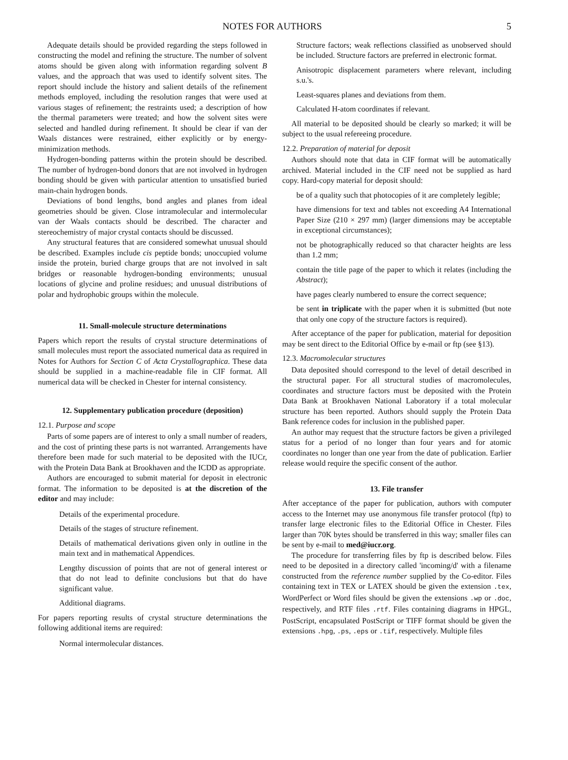NOTES FOR AUTHORS 5
Adequate details should be provided regarding the steps followed in constructing the model and refining the structure. The number of solvent atoms should be given along with information regarding solvent B values, and the approach that was used to identify solvent sites. The report should include the history and salient details of the refinement methods employed, including the resolution ranges that were used at various stages of refinement; the restraints used; a description of how the thermal parameters were treated; and how the solvent sites were selected and handled during refinement. It should be clear if van der Waals distances were restrained, either explicitly or by energy-minimization methods.
Hydrogen-bonding patterns within the protein should be described. The number of hydrogen-bond donors that are not involved in hydrogen bonding should be given with particular attention to unsatisfied buried main-chain hydrogen bonds.
Deviations of bond lengths, bond angles and planes from ideal geometries should be given. Close intramolecular and intermolecular van der Waals contacts should be described. The character and stereochemistry of major crystal contacts should be discussed.
Any structural features that are considered somewhat unusual should be described. Examples include cis peptide bonds; unoccupied volume inside the protein, buried charge groups that are not involved in salt bridges or reasonable hydrogen-bonding environments; unusual locations of glycine and proline residues; and unusual distributions of polar and hydrophobic groups within the molecule.
11. Small-molecule structure determinations
Papers which report the results of crystal structure determinations of small molecules must report the associated numerical data as required in Notes for Authors for Section C of Acta Crystallographica. These data should be supplied in a machine-readable file in CIF format. All numerical data will be checked in Chester for internal consistency.
12. Supplementary publication procedure (deposition)
12.1. Purpose and scope
Parts of some papers are of interest to only a small number of readers, and the cost of printing these parts is not warranted. Arrangements have therefore been made for such material to be deposited with the IUCr, with the Protein Data Bank at Brookhaven and the ICDD as appropriate.
Authors are encouraged to submit material for deposit in electronic format. The information to be deposited is at the discretion of the editor and may include:
Details of the experimental procedure.
Details of the stages of structure refinement.
Details of mathematical derivations given only in outline in the main text and in mathematical Appendices.
Lengthy discussion of points that are not of general interest or that do not lead to definite conclusions but that do have significant value.
Additional diagrams.
For papers reporting results of crystal structure determinations the following additional items are required:
Normal intermolecular distances.
Structure factors; weak reflections classified as unobserved should be included. Structure factors are preferred in electronic format.
Anisotropic displacement parameters where relevant, including s.u.'s.
Least-squares planes and deviations from them.
Calculated H-atom coordinates if relevant.
All material to be deposited should be clearly so marked; it will be subject to the usual refereeing procedure.
12.2. Preparation of material for deposit
Authors should note that data in CIF format will be automatically archived. Material included in the CIF need not be supplied as hard copy. Hard-copy material for deposit should:
be of a quality such that photocopies of it are completely legible;
have dimensions for text and tables not exceeding A4 International Paper Size (210 × 297 mm) (larger dimensions may be acceptable in exceptional circumstances);
not be photographically reduced so that character heights are less than 1.2 mm;
contain the title page of the paper to which it relates (including the Abstract);
have pages clearly numbered to ensure the correct sequence;
be sent in triplicate with the paper when it is submitted (but note that only one copy of the structure factors is required).
After acceptance of the paper for publication, material for deposition may be sent direct to the Editorial Office by e-mail or ftp (see §13).
12.3. Macromolecular structures
Data deposited should correspond to the level of detail described in the structural paper. For all structural studies of macromolecules, coordinates and structure factors must be deposited with the Protein Data Bank at Brookhaven National Laboratory if a total molecular structure has been reported. Authors should supply the Protein Data Bank reference codes for inclusion in the published paper.
An author may request that the structure factors be given a privileged status for a period of no longer than four years and for atomic coordinates no longer than one year from the date of publication. Earlier release would require the specific consent of the author.
13. File transfer
After acceptance of the paper for publication, authors with computer access to the Internet may use anonymous file transfer protocol (ftp) to transfer large electronic files to the Editorial Office in Chester. Files larger than 70K bytes should be transferred in this way; smaller files can be sent by e-mail to med@iucr.org.
The procedure for transferring files by ftp is described below. Files need to be deposited in a directory called 'incoming/d' with a filename constructed from the reference number supplied by the Co-editor. Files containing text in TEX or LATEX should be given the extension .tex, WordPerfect or Word files should be given the extensions .wp or .doc, respectively, and RTF files .rtf. Files containing diagrams in HPGL, PostScript, encapsulated PostScript or TIFF format should be given the extensions .hpg, .ps, .eps or .tif, respectively. Multiple files